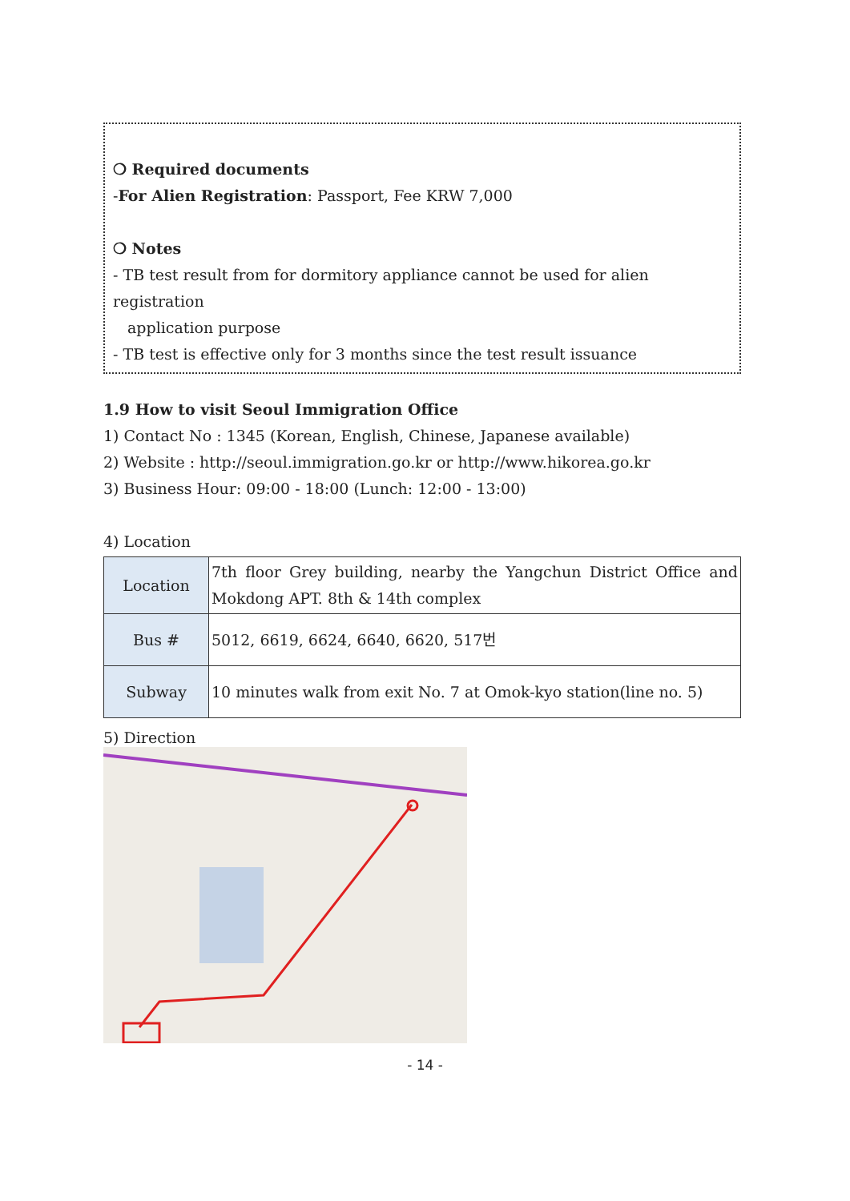❍ Required documents
-For Alien Registration: Passport, Fee KRW 7,000
❍ Notes
- TB test result from for dormitory appliance cannot be used for alien registration
application purpose
- TB test is effective only for 3 months since the test result issuance
1.9 How to visit Seoul Immigration Office
1) Contact No : 1345 (Korean, English, Chinese, Japanese available)
2) Website : http://seoul.immigration.go.kr or http://www.hikorea.go.kr
3) Business Hour: 09:00 - 18:00 (Lunch: 12:00 - 13:00)
4) Location
| Location | 7th floor Grey building, nearby the Yangchun District Office and Mokdong APT. 8th & 14th complex |
| Bus # | 5012, 6619, 6624, 6640, 6620, 517번 |
| Subway | 10 minutes walk from exit No. 7 at Omok-kyo station(line no. 5) |
5) Direction
- 14 -